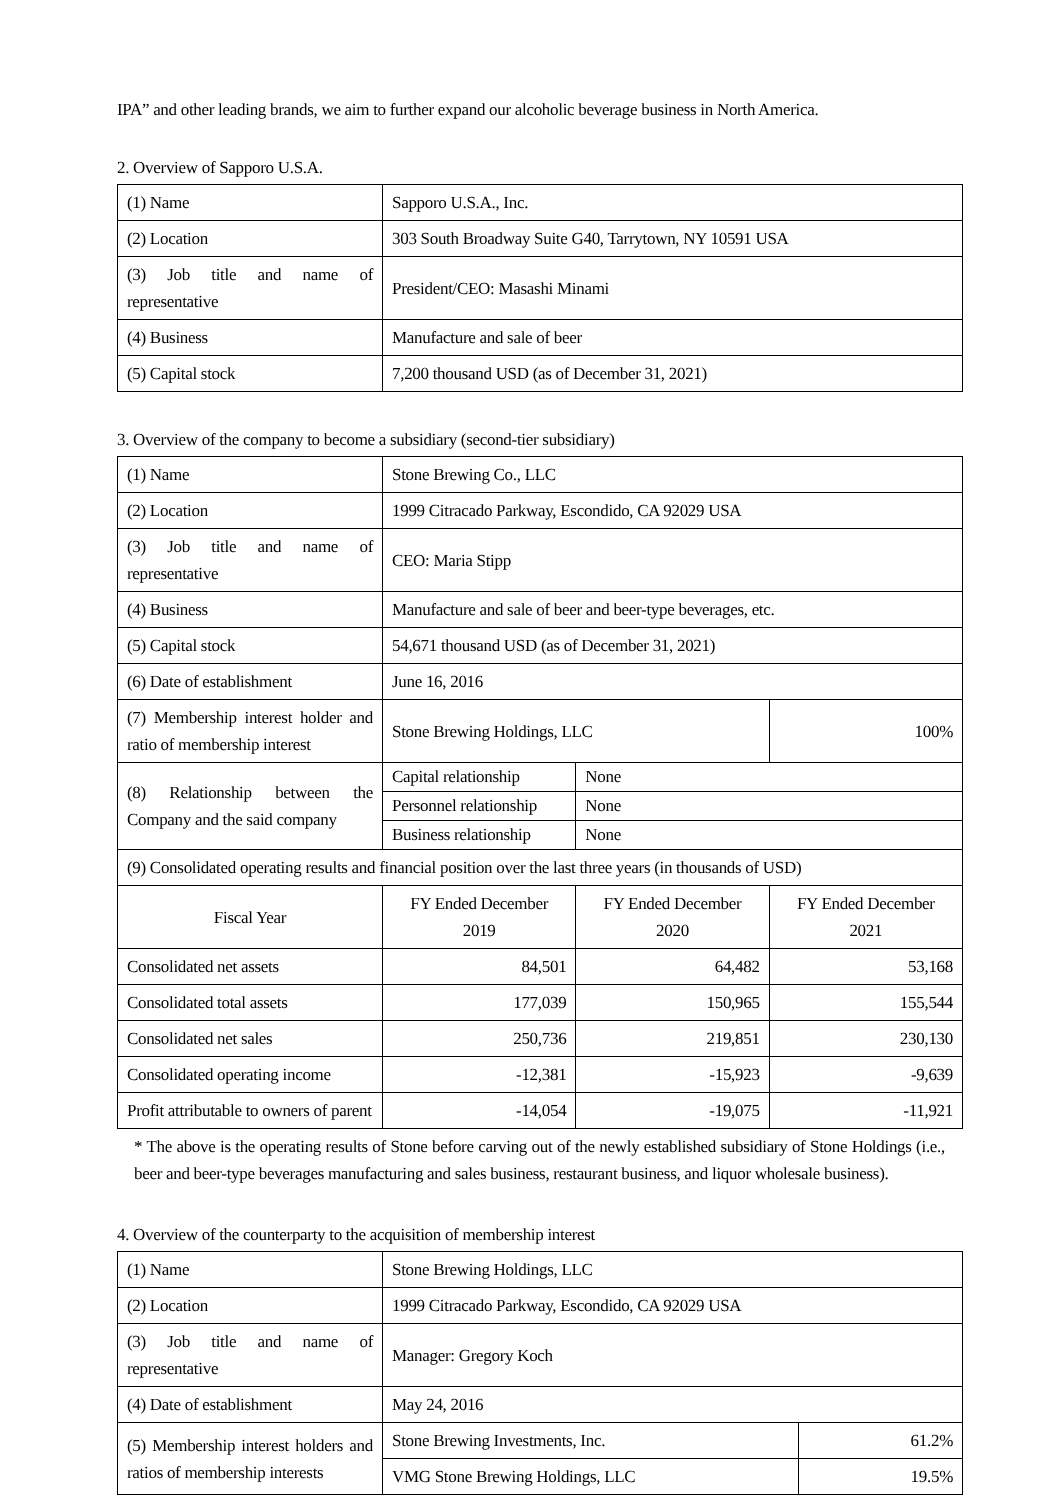IPA” and other leading brands, we aim to further expand our alcoholic beverage business in North America.
2. Overview of Sapporo U.S.A.
| (1) Name | Sapporo U.S.A., Inc. |
| (2) Location | 303 South Broadway Suite G40, Tarrytown, NY 10591 USA |
| (3) Job title and name of representative | President/CEO: Masashi Minami |
| (4) Business | Manufacture and sale of beer |
| (5) Capital stock | 7,200 thousand USD (as of December 31, 2021) |
3. Overview of the company to become a subsidiary (second-tier subsidiary)
| (1) Name | Stone Brewing Co., LLC | | | |
| (2) Location | 1999 Citracado Parkway, Escondido, CA 92029 USA | | | |
| (3) Job title and name of representative | CEO: Maria Stipp | | | |
| (4) Business | Manufacture and sale of beer and beer-type beverages, etc. | | | |
| (5) Capital stock | 54,671 thousand USD (as of December 31, 2021) | | | |
| (6) Date of establishment | June 16, 2016 | | | |
| (7) Membership interest holder and ratio of membership interest | Stone Brewing Holdings, LLC | | | 100% |
| (8) Relationship between the Company and the said company | Capital relationship | None | | |
| | Personnel relationship | None | | |
| | Business relationship | None | | |
| (9) Consolidated operating results and financial position over the last three years (in thousands of USD) | | | | |
| Fiscal Year | FY Ended December 2019 | | FY Ended December 2020 | FY Ended December 2021 |
| Consolidated net assets | 84,501 | | 64,482 | 53,168 |
| Consolidated total assets | 177,039 | | 150,965 | 155,544 |
| Consolidated net sales | 250,736 | | 219,851 | 230,130 |
| Consolidated operating income | -12,381 | | -15,923 | -9,639 |
| Profit attributable to owners of parent | -14,054 | | -19,075 | -11,921 |
* The above is the operating results of Stone before carving out of the newly established subsidiary of Stone Holdings (i.e., beer and beer-type beverages manufacturing and sales business, restaurant business, and liquor wholesale business).
4. Overview of the counterparty to the acquisition of membership interest
| (1) Name | Stone Brewing Holdings, LLC | |
| (2) Location | 1999 Citracado Parkway, Escondido, CA 92029 USA | |
| (3) Job title and name of representative | Manager: Gregory Koch | |
| (4) Date of establishment | May 24, 2016 | |
| (5) Membership interest holders and ratios of membership interests | Stone Brewing Investments, Inc. | 61.2% |
| | VMG Stone Brewing Holdings, LLC | 19.5% |